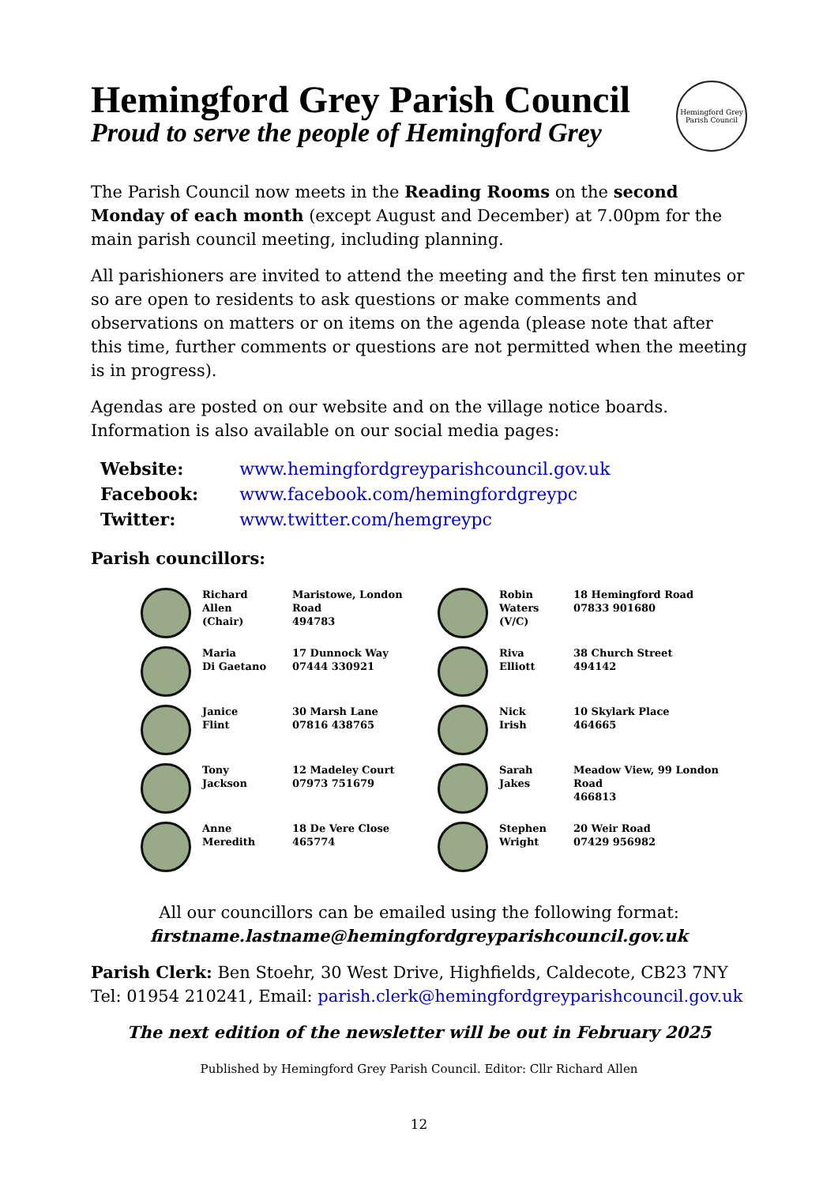Hemingford Grey Parish Council
Proud to serve the people of Hemingford Grey
Hemingford Grey
Parish Council
The Parish Council now meets in the Reading Rooms on the second Monday of each month (except August and December) at 7.00pm for the main parish council meeting, including planning.
All parishioners are invited to attend the meeting and the first ten minutes or so are open to residents to ask questions or make comments and observations on matters or on items on the agenda (please note that after this time, further comments or questions are not permitted when the meeting is in progress).
Agendas are posted on our website and on the village notice boards. Information is also available on our social media pages:
| Website: | www.hemingfordgreyparishcouncil.gov.uk |
| Facebook: | www.facebook.com/hemingfordgreypc |
| Twitter: | www.twitter.com/hemgreypc |
Parish councillors:
| | Richard Allen (Chair) | Maristowe, London Road 494783 | | Robin Waters (V/C) | 18 Hemingford Road 07833 901680 |
| | Maria Di Gaetano | 17 Dunnock Way 07444 330921 | | Riva Elliott | 38 Church Street 494142 |
| | Janice Flint | 30 Marsh Lane 07816 438765 | | Nick Irish | 10 Skylark Place 464665 |
| | Tony Jackson | 12 Madeley Court 07973 751679 | | Sarah Jakes | Meadow View, 99 London Road 466813 |
| | Anne Meredith | 18 De Vere Close 465774 | | Stephen Wright | 20 Weir Road 07429 956982 |
All our councillors can be emailed using the following format:
firstname.lastname@hemingfordgreyparishcouncil.gov.uk
Parish Clerk: Ben Stoehr, 30 West Drive, Highfields, Caldecote, CB23 7NY
Tel: 01954 210241, Email: parish.clerk@hemingfordgreyparishcouncil.gov.uk
The next edition of the newsletter will be out in February 2025
Published by Hemingford Grey Parish Council. Editor: Cllr Richard Allen
12